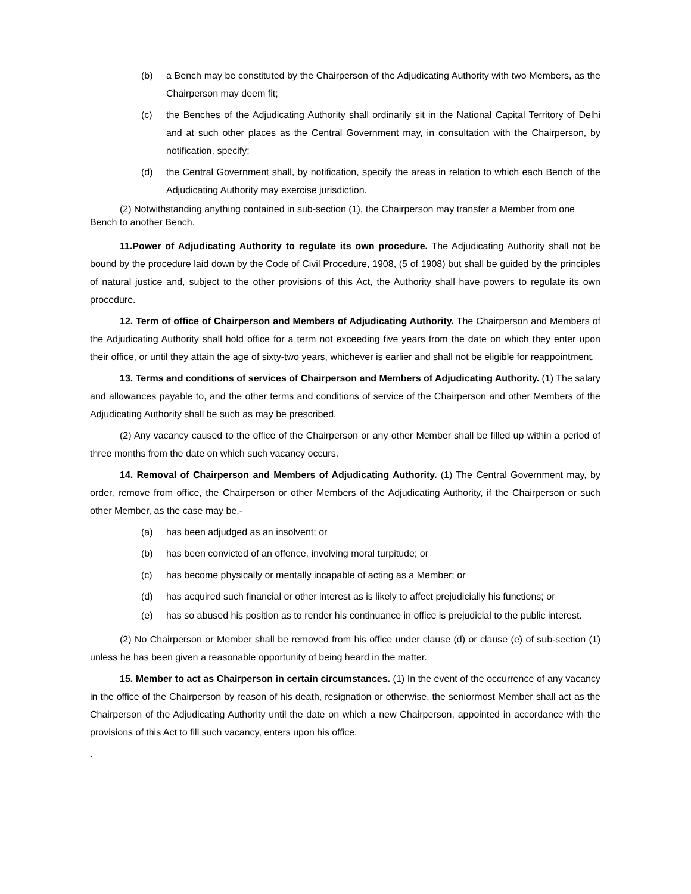(b) a Bench may be constituted by the Chairperson of the Adjudicating Authority with two Members, as the Chairperson may deem fit;
(c) the Benches of the Adjudicating Authority shall ordinarily sit in the National Capital Territory of Delhi and at such other places as the Central Government may, in consultation with the Chairperson, by notification, specify;
(d) the Central Government shall, by notification, specify the areas in relation to which each Bench of the Adjudicating Authority may exercise jurisdiction.
(2) Notwithstanding anything contained in sub-section (1), the Chairperson may transfer a Member from one Bench to another Bench.
11.Power of Adjudicating Authority to regulate its own procedure. The Adjudicating Authority shall not be bound by the procedure laid down by the Code of Civil Procedure, 1908, (5 of 1908) but shall be guided by the principles of natural justice and, subject to the other provisions of this Act, the Authority shall have powers to regulate its own procedure.
12. Term of office of Chairperson and Members of Adjudicating Authority. The Chairperson and Members of the Adjudicating Authority shall hold office for a term not exceeding five years from the date on which they enter upon their office, or until they attain the age of sixty-two years, whichever is earlier and shall not be eligible for reappointment.
13. Terms and conditions of services of Chairperson and Members of Adjudicating Authority. (1) The salary and allowances payable to, and the other terms and conditions of service of the Chairperson and other Members of the Adjudicating Authority shall be such as may be prescribed.
(2) Any vacancy caused to the office of the Chairperson or any other Member shall be filled up within a period of three months from the date on which such vacancy occurs.
14. Removal of Chairperson and Members of Adjudicating Authority. (1) The Central Government may, by order, remove from office, the Chairperson or other Members of the Adjudicating Authority, if the Chairperson or such other Member, as the case may be,-
(a) has been adjudged as an insolvent; or
(b) has been convicted of an offence, involving moral turpitude; or
(c) has become physically or mentally incapable of acting as a Member; or
(d) has acquired such financial or other interest as is likely to affect prejudicially his functions; or
(e) has so abused his position as to render his continuance in office is prejudicial to the public interest.
(2) No Chairperson or Member shall be removed from his office under clause (d) or clause (e) of sub-section (1) unless he has been given a reasonable opportunity of being heard in the matter.
15. Member to act as Chairperson in certain circumstances. (1) In the event of the occurrence of any vacancy in the office of the Chairperson by reason of his death, resignation or otherwise, the seniormost Member shall act as the Chairperson of the Adjudicating Authority until the date on which a new Chairperson, appointed in accordance with the provisions of this Act to fill such vacancy, enters upon his office.
.